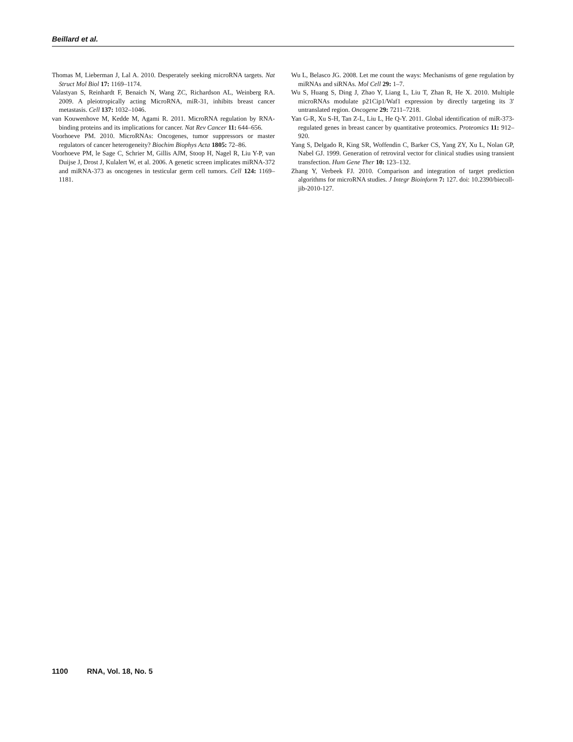Beillard et al.
Thomas M, Lieberman J, Lal A. 2010. Desperately seeking microRNA targets. Nat Struct Mol Biol 17: 1169–1174.
Valastyan S, Reinhardt F, Benaich N, Wang ZC, Richardson AL, Weinberg RA. 2009. A pleiotropically acting MicroRNA, miR-31, inhibits breast cancer metastasis. Cell 137: 1032–1046.
van Kouwenhove M, Kedde M, Agami R. 2011. MicroRNA regulation by RNA-binding proteins and its implications for cancer. Nat Rev Cancer 11: 644–656.
Voorhoeve PM. 2010. MicroRNAs: Oncogenes, tumor suppressors or master regulators of cancer heterogeneity? Biochim Biophys Acta 1805: 72–86.
Voorhoeve PM, le Sage C, Schrier M, Gillis AJM, Stoop H, Nagel R, Liu Y-P, van Duijse J, Drost J, Kulalert W, et al. 2006. A genetic screen implicates miRNA-372 and miRNA-373 as oncogenes in testicular germ cell tumors. Cell 124: 1169–1181.
Wu L, Belasco JG. 2008. Let me count the ways: Mechanisms of gene regulation by miRNAs and siRNAs. Mol Cell 29: 1–7.
Wu S, Huang S, Ding J, Zhao Y, Liang L, Liu T, Zhan R, He X. 2010. Multiple microRNAs modulate p21Cip1/Waf1 expression by directly targeting its 3′ untranslated region. Oncogene 29: 7211–7218.
Yan G-R, Xu S-H, Tan Z-L, Liu L, He Q-Y. 2011. Global identification of miR-373-regulated genes in breast cancer by quantitative proteomics. Proteomics 11: 912–920.
Yang S, Delgado R, King SR, Woffendin C, Barker CS, Yang ZY, Xu L, Nolan GP, Nabel GJ. 1999. Generation of retroviral vector for clinical studies using transient transfection. Hum Gene Ther 10: 123–132.
Zhang Y, Verbeek FJ. 2010. Comparison and integration of target prediction algorithms for microRNA studies. J Integr Bioinform 7: 127. doi: 10.2390/biecoll-jib-2010-127.
1100 RNA, Vol. 18, No. 5